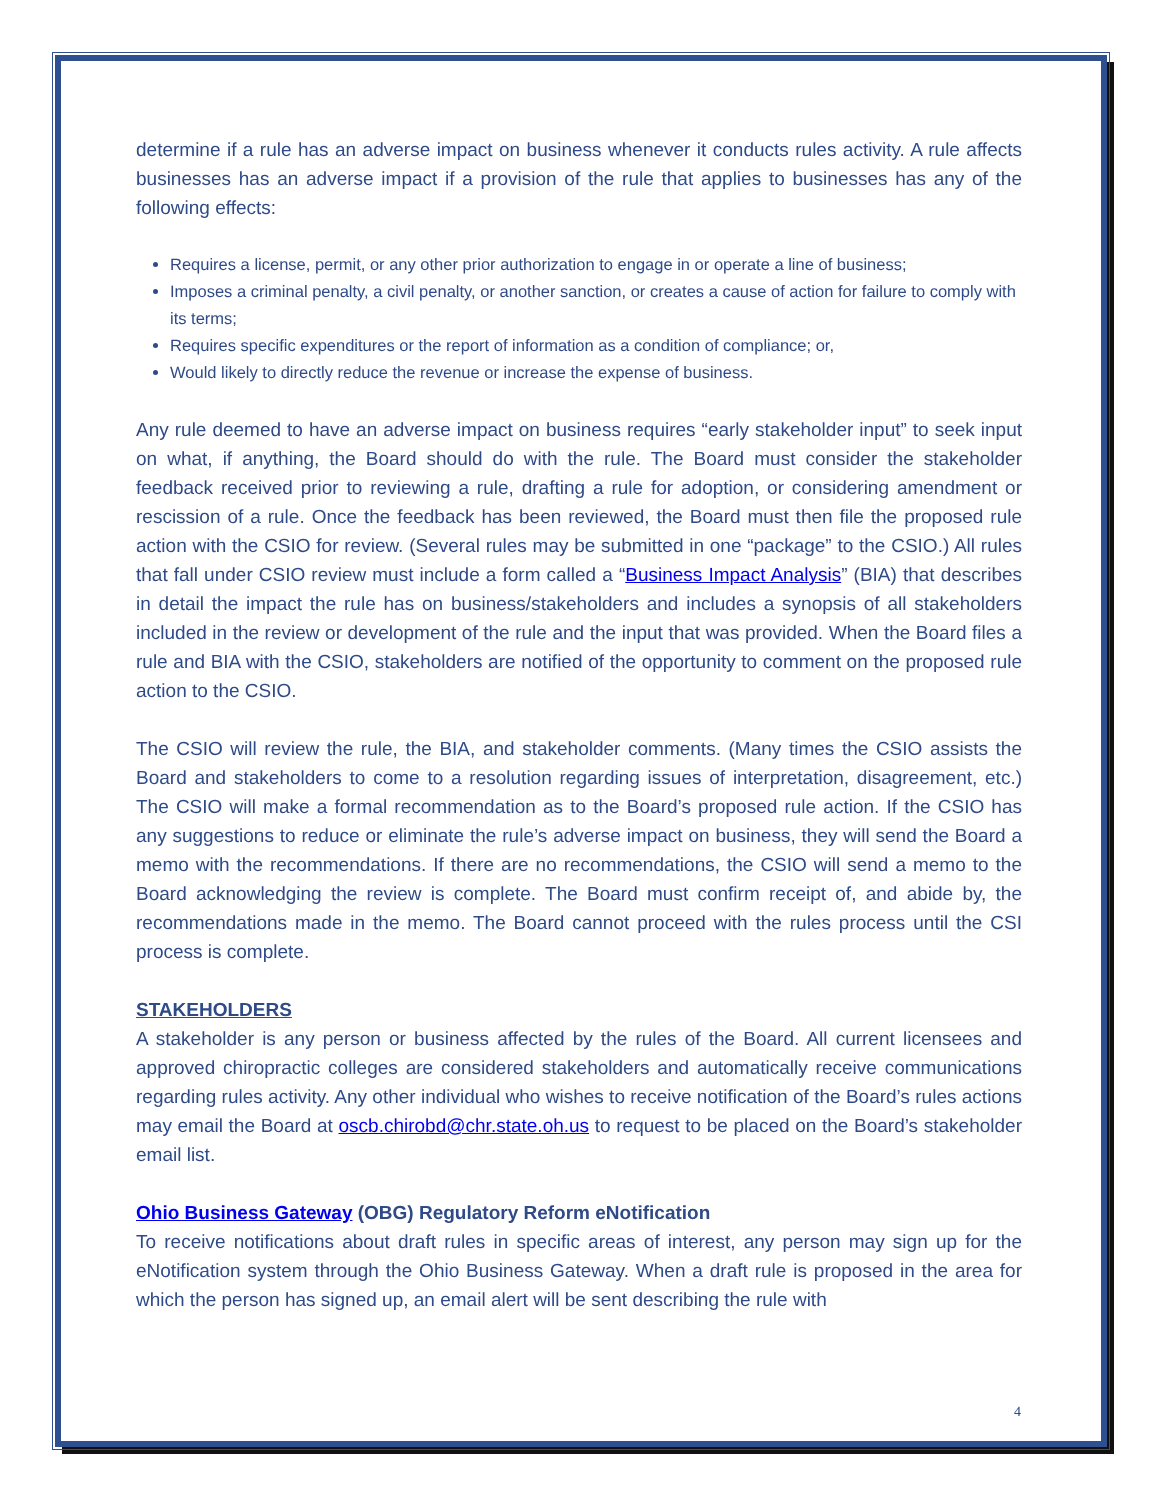determine if a rule has an adverse impact on business whenever it conducts rules activity. A rule affects businesses has an adverse impact if a provision of the rule that applies to businesses has any of the following effects:
Requires a license, permit, or any other prior authorization to engage in or operate a line of business;
Imposes a criminal penalty, a civil penalty, or another sanction, or creates a cause of action for failure to comply with its terms;
Requires specific expenditures or the report of information as a condition of compliance; or,
Would likely to directly reduce the revenue or increase the expense of business.
Any rule deemed to have an adverse impact on business requires “early stakeholder input” to seek input on what, if anything, the Board should do with the rule. The Board must consider the stakeholder feedback received prior to reviewing a rule, drafting a rule for adoption, or considering amendment or rescission of a rule. Once the feedback has been reviewed, the Board must then file the proposed rule action with the CSIO for review. (Several rules may be submitted in one “package” to the CSIO.) All rules that fall under CSIO review must include a form called a “Business Impact Analysis” (BIA) that describes in detail the impact the rule has on business/stakeholders and includes a synopsis of all stakeholders included in the review or development of the rule and the input that was provided. When the Board files a rule and BIA with the CSIO, stakeholders are notified of the opportunity to comment on the proposed rule action to the CSIO.
The CSIO will review the rule, the BIA, and stakeholder comments. (Many times the CSIO assists the Board and stakeholders to come to a resolution regarding issues of interpretation, disagreement, etc.) The CSIO will make a formal recommendation as to the Board’s proposed rule action. If the CSIO has any suggestions to reduce or eliminate the rule’s adverse impact on business, they will send the Board a memo with the recommendations. If there are no recommendations, the CSIO will send a memo to the Board acknowledging the review is complete. The Board must confirm receipt of, and abide by, the recommendations made in the memo. The Board cannot proceed with the rules process until the CSI process is complete.
STAKEHOLDERS
A stakeholder is any person or business affected by the rules of the Board. All current licensees and approved chiropractic colleges are considered stakeholders and automatically receive communications regarding rules activity. Any other individual who wishes to receive notification of the Board’s rules actions may email the Board at oscb.chirobd@chr.state.oh.us to request to be placed on the Board’s stakeholder email list.
Ohio Business Gateway (OBG) Regulatory Reform eNotification
To receive notifications about draft rules in specific areas of interest, any person may sign up for the eNotification system through the Ohio Business Gateway. When a draft rule is proposed in the area for which the person has signed up, an email alert will be sent describing the rule with
4